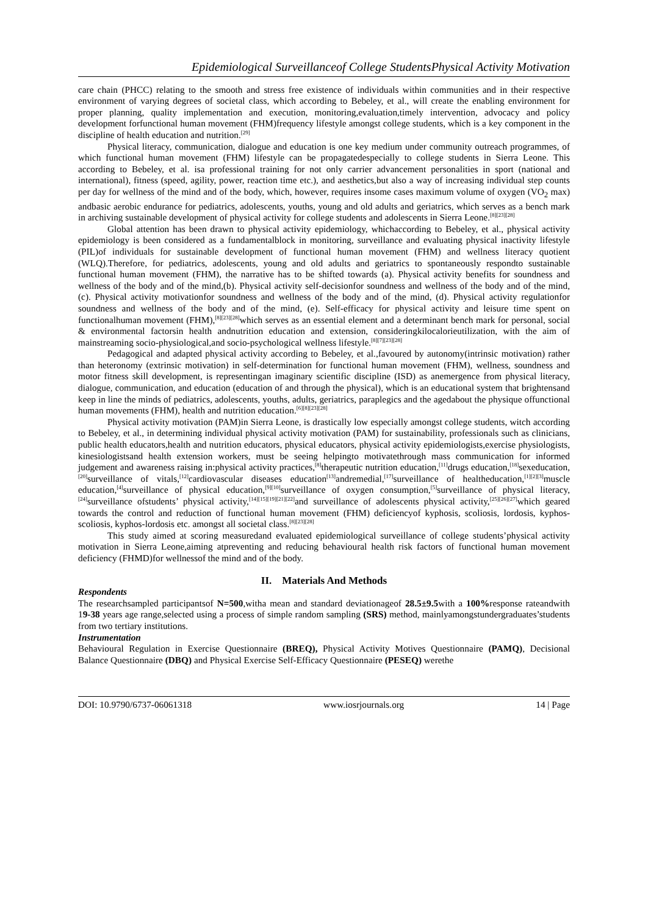Epidemiological Surveillanceof College StudentsPhysical Activity Motivation
care chain (PHCC) relating to the smooth and stress free existence of individuals within communities and in their respective environment of varying degrees of societal class, which according to Bebeley, et al., will create the enabling environment for proper planning, quality implementation and execution, monitoring,evaluation,timely intervention, advocacy and policy development forfunctional human movement (FHM)frequency lifestyle amongst college students, which is a key component in the discipline of health education and nutrition.<sup>[29]</sup>
Physical literacy, communication, dialogue and education is one key medium under community outreach programmes, of which functional human movement (FHM) lifestyle can be propagatedespecially to college students in Sierra Leone. This according to Bebeley, et al. isa professional training for not only carrier advancement personalities in sport (national and international), fitness (speed, agility, power, reaction time etc.), and aesthetics,but also a way of increasing individual step counts per day for wellness of the mind and of the body, which, however, requires insome cases maximum volume of oxygen (VO<sub>2</sub> max) andbasic aerobic endurance for pediatrics, adolescents, youths, young and old adults and geriatrics, which serves as a bench mark in archiving sustainable development of physical activity for college students and adolescents in Sierra Leone.<sup>[8][23][28]</sup>
Global attention has been drawn to physical activity epidemiology, whichaccording to Bebeley, et al., physical activity epidemiology is been considered as a fundamentalblock in monitoring, surveillance and evaluating physical inactivity lifestyle (PIL)of individuals for sustainable development of functional human movement (FHM) and wellness literacy quotient (WLQ).Therefore, for pediatrics, adolescents, young and old adults and geriatrics to spontaneously respondto sustainable functional human movement (FHM), the narrative has to be shifted towards (a). Physical activity benefits for soundness and wellness of the body and of the mind,(b). Physical activity self-decisionfor soundness and wellness of the body and of the mind, (c). Physical activity motivationfor soundness and wellness of the body and of the mind, (d). Physical activity regulationfor soundness and wellness of the body and of the mind, (e). Self-efficacy for physical activity and leisure time spent on functionalhuman movement (FHM),<sup>[8][23][28]</sup>which serves as an essential element and a determinant bench mark for personal, social & environmental factorsin health andnutrition education and extension, consideringkilocalorieutilization, with the aim of mainstreaming socio-physiological,and socio-psychological wellness lifestyle.<sup>[8][7][23][28]</sup>
Pedagogical and adapted physical activity according to Bebeley, et al.,favoured by autonomy(intrinsic motivation) rather than heteronomy (extrinsic motivation) in self-determination for functional human movement (FHM), wellness, soundness and motor fitness skill development, is representingan imaginary scientific discipline (ISD) as anemergence from physical literacy, dialogue, communication, and education (education of and through the physical), which is an educational system that brightensand keep in line the minds of pediatrics, adolescents, youths, adults, geriatrics, paraplegics and the agedabout the physique offunctional human movements (FHM), health and nutrition education.<sup>[6][8][23][28]</sup>
Physical activity motivation (PAM)in Sierra Leone, is drastically low especially amongst college students, witch according to Bebeley, et al., in determining individual physical activity motivation (PAM) for sustainability, professionals such as clinicians, public health educators,health and nutrition educators, physical educators, physical activity epidemiologists,exercise physiologists, kinesiologistsand health extension workers, must be seeing helpingto motivatethrough mass communication for informed judgement and awareness raising in:physical activity practices,<sup>[8]</sup>therapeutic nutrition education,<sup>[11]</sup>drugs education,<sup>[18]</sup>sexeducation,<sup>[20]</sup>surveillance of vitals,<sup>[12]</sup>cardiovascular diseases education<sup>[13]</sup>andremedial,<sup>[17]</sup>surveillance of healtheducation,<sup>[1][2][3]</sup>muscle education,<sup>[4]</sup>surveillance of physical education,<sup>[9][10]</sup>surveillance of oxygen consumption,<sup>[5]</sup>surveillance of physical literacy,<sup>[24]</sup>surveillance ofstudents’ physical activity,<sup>[14][15][19][21][22]</sup>and surveillance of adolescents physical activity,<sup>[25][26][27]</sup>which geared towards the control and reduction of functional human movement (FHM) deficiencyof kyphosis, scoliosis, lordosis, kyphos-scoliosis, kyphos-lordosis etc. amongst all societal class.<sup>[8][23][28]</sup>
This study aimed at scoring measuredand evaluated epidemiological surveillance of college students’physical activity motivation in Sierra Leone,aiming atpreventing and reducing behavioural health risk factors of functional human movement deficiency (FHMD)for wellnessof the mind and of the body.
II. Materials And Methods
Respondents
The researchsampled participantsof N=500,witha mean and standard deviationageof 28.5±9.5with a 100% response rateandwith 19-38 years age range,selected using a process of simple random sampling (SRS) method, mainlyamongstundergraduates’students from two tertiary institutions.
Instrumentation
Behavioural Regulation in Exercise Questionnaire (BREQ), Physical Activity Motives Questionnaire (PAMQ), Decisional Balance Questionnaire (DBQ) and Physical Exercise Self-Efficacy Questionnaire (PESEQ) werethe
DOI: 10.9790/6737-06061318 www.iosrjournals.org 14 | Page